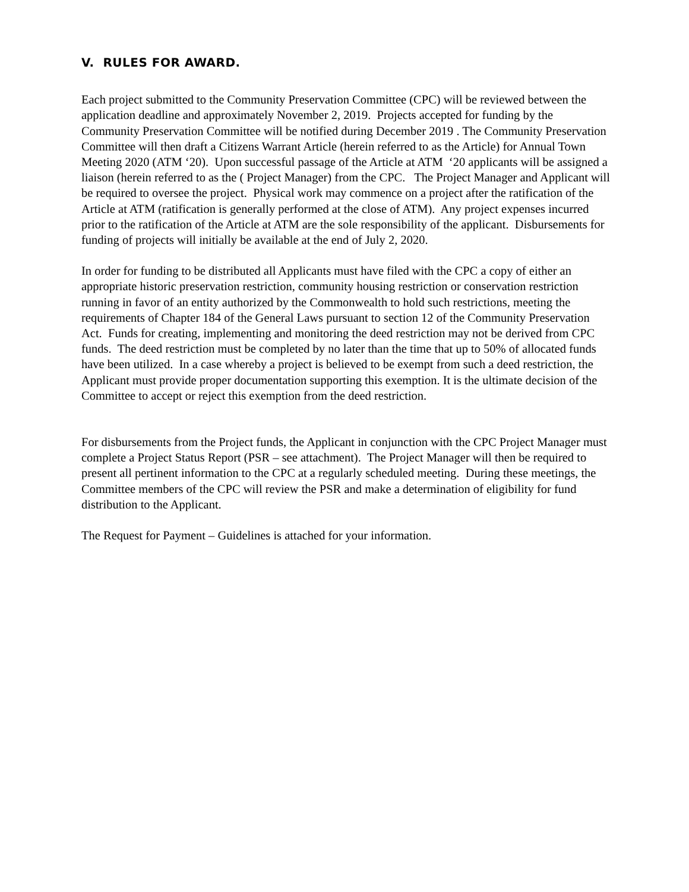V. RULES FOR AWARD.
Each project submitted to the Community Preservation Committee (CPC) will be reviewed between the application deadline and approximately November 2, 2019. Projects accepted for funding by the Community Preservation Committee will be notified during December 2019 . The Community Preservation Committee will then draft a Citizens Warrant Article (herein referred to as the Article) for Annual Town Meeting 2020 (ATM ‘20). Upon successful passage of the Article at ATM ‘20 applicants will be assigned a liaison (herein referred to as the ( Project Manager) from the CPC. The Project Manager and Applicant will be required to oversee the project. Physical work may commence on a project after the ratification of the Article at ATM (ratification is generally performed at the close of ATM). Any project expenses incurred prior to the ratification of the Article at ATM are the sole responsibility of the applicant. Disbursements for funding of projects will initially be available at the end of July 2, 2020.
In order for funding to be distributed all Applicants must have filed with the CPC a copy of either an appropriate historic preservation restriction, community housing restriction or conservation restriction running in favor of an entity authorized by the Commonwealth to hold such restrictions, meeting the requirements of Chapter 184 of the General Laws pursuant to section 12 of the Community Preservation Act. Funds for creating, implementing and monitoring the deed restriction may not be derived from CPC funds. The deed restriction must be completed by no later than the time that up to 50% of allocated funds have been utilized. In a case whereby a project is believed to be exempt from such a deed restriction, the Applicant must provide proper documentation supporting this exemption. It is the ultimate decision of the Committee to accept or reject this exemption from the deed restriction.
For disbursements from the Project funds, the Applicant in conjunction with the CPC Project Manager must complete a Project Status Report (PSR – see attachment). The Project Manager will then be required to present all pertinent information to the CPC at a regularly scheduled meeting. During these meetings, the Committee members of the CPC will review the PSR and make a determination of eligibility for fund distribution to the Applicant.
The Request for Payment – Guidelines is attached for your information.